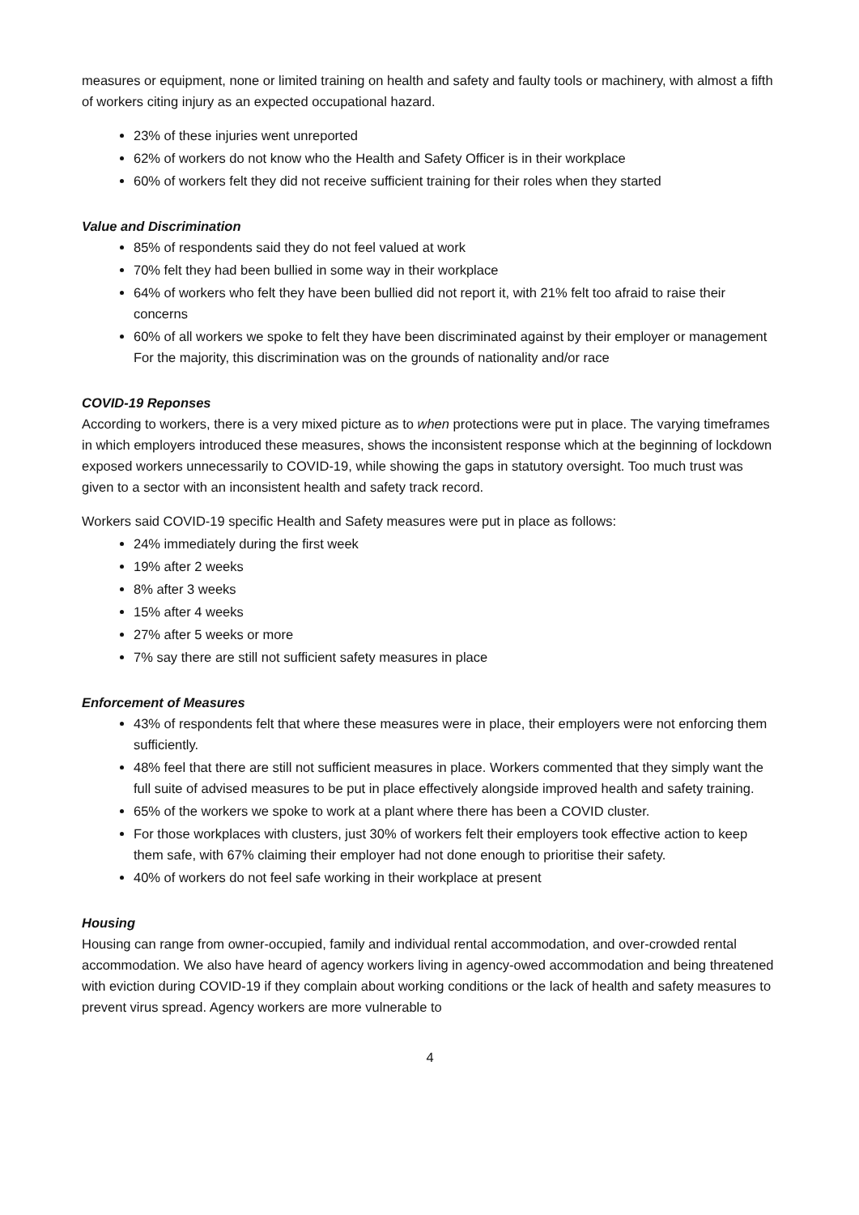measures or equipment, none or limited training on health and safety and faulty tools or machinery, with almost a fifth of workers citing injury as an expected occupational hazard.
23% of these injuries went unreported
62% of workers do not know who the Health and Safety Officer is in their workplace
60% of workers felt they did not receive sufficient training for their roles when they started
Value and Discrimination
85% of respondents said they do not feel valued at work
70% felt they had been bullied in some way in their workplace
64% of workers who felt they have been bullied did not report it, with 21% felt too afraid to raise their concerns
60% of all workers we spoke to felt they have been discriminated against by their employer or management For the majority, this discrimination was on the grounds of nationality and/or race
COVID-19 Reponses
According to workers, there is a very mixed picture as to when protections were put in place. The varying timeframes in which employers introduced these measures, shows the inconsistent response which at the beginning of lockdown exposed workers unnecessarily to COVID-19, while showing the gaps in statutory oversight. Too much trust was given to a sector with an inconsistent health and safety track record.
Workers said COVID-19 specific Health and Safety measures were put in place as follows:
24% immediately during the first week
19% after 2 weeks
8% after 3 weeks
15% after 4 weeks
27% after 5 weeks or more
7% say there are still not sufficient safety measures in place
Enforcement of Measures
43% of respondents felt that where these measures were in place, their employers were not enforcing them sufficiently.
48% feel that there are still not sufficient measures in place. Workers commented that they simply want the full suite of advised measures to be put in place effectively alongside improved health and safety training.
65% of the workers we spoke to work at a plant where there has been a COVID cluster.
For those workplaces with clusters, just 30% of workers felt their employers took effective action to keep them safe, with 67% claiming their employer had not done enough to prioritise their safety.
40% of workers do not feel safe working in their workplace at present
Housing
Housing can range from owner-occupied, family and individual rental accommodation, and over-crowded rental accommodation. We also have heard of agency workers living in agency-owed accommodation and being threatened with eviction during COVID-19 if they complain about working conditions or the lack of health and safety measures to prevent virus spread. Agency workers are more vulnerable to
4